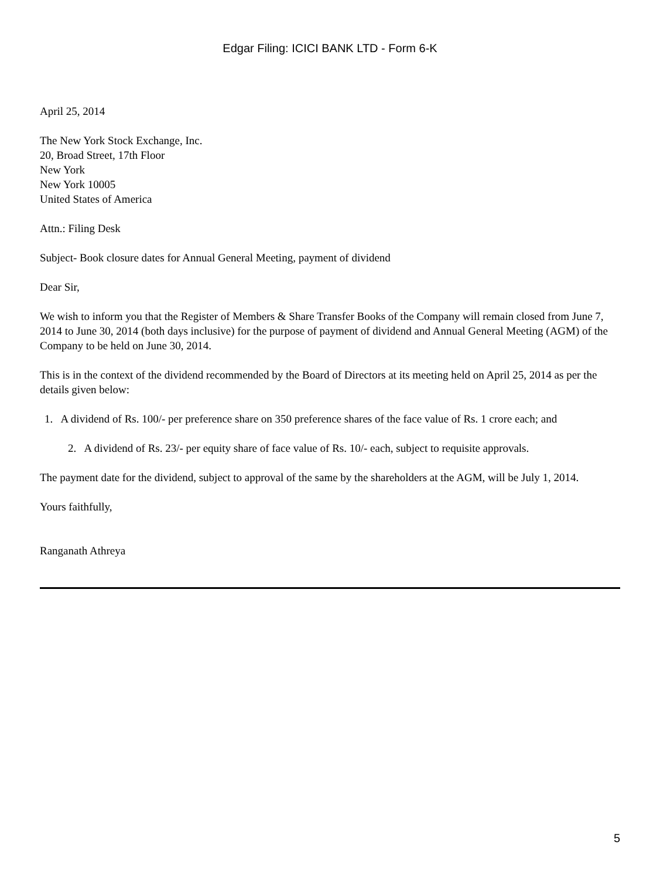Edgar Filing: ICICI BANK LTD - Form 6-K
April 25, 2014
The New York Stock Exchange, Inc.
20, Broad Street, 17th Floor
New York
New York 10005
United States of America
Attn.: Filing Desk
Subject- Book closure dates for Annual General Meeting, payment of dividend
Dear Sir,
We wish to inform you that the Register of Members & Share Transfer Books of the Company will remain closed from June 7, 2014 to June 30, 2014 (both days inclusive) for the purpose of payment of dividend and Annual General Meeting (AGM) of the Company to be held on June 30, 2014.
This is in the context of the dividend recommended by the Board of Directors at its meeting held on April 25, 2014 as per the details given below:
1. A dividend of Rs. 100/- per preference share on 350 preference shares of the face value of Rs. 1 crore each; and
2. A dividend of Rs. 23/- per equity share of face value of Rs. 10/- each, subject to requisite approvals.
The payment date for the dividend, subject to approval of the same by the shareholders at the AGM, will be July 1, 2014.
Yours faithfully,
Ranganath Athreya
5